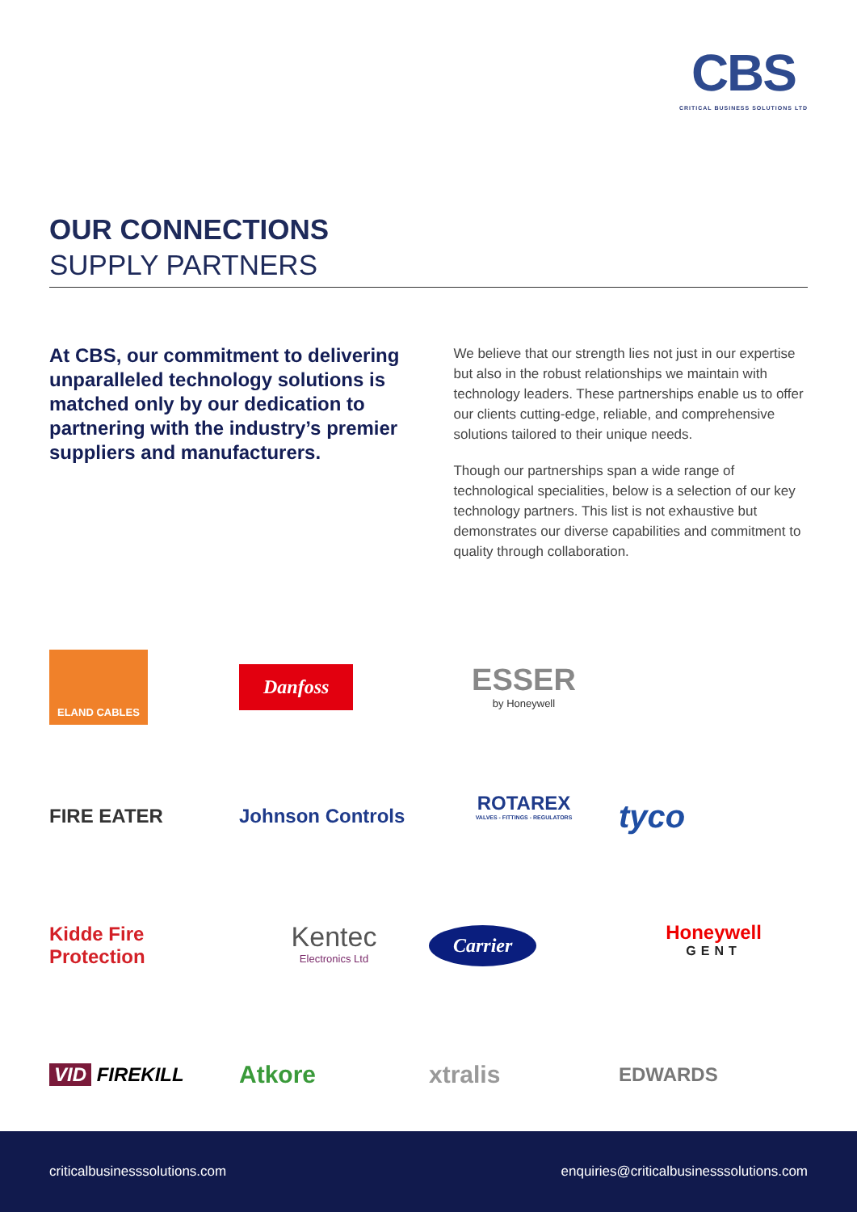CBS
CRITICAL BUSINESS SOLUTIONS LTD
OUR CONNECTIONS
SUPPLY PARTNERS
At CBS, our commitment to delivering unparalleled technology solutions is matched only by our dedication to partnering with the industry’s premier suppliers and manufacturers.
We believe that our strength lies not just in our expertise but also in the robust relationships we maintain with technology leaders. These partnerships enable us to offer our clients cutting-edge, reliable, and comprehensive solutions tailored to their unique needs.
Though our partnerships span a wide range of technological specialities, below is a selection of our key technology partners. This list is not exhaustive but demonstrates our diverse capabilities and commitment to quality through collaboration.
ELAND CABLES
Danfoss
ESSER
by Honeywell
FIRE EATER
Johnson Controls
ROTAREX
VALVES - FITTINGS - REGULATORS
tyco
Kidde Fire Protection
Kentec
Electronics Ltd
Carrier
Honeywell
GENT
VID FIREKILL
Atkore
xtralis
EDWARDS
criticalbusinesssolutions.com enquiries@criticalbusinesssolutions.com